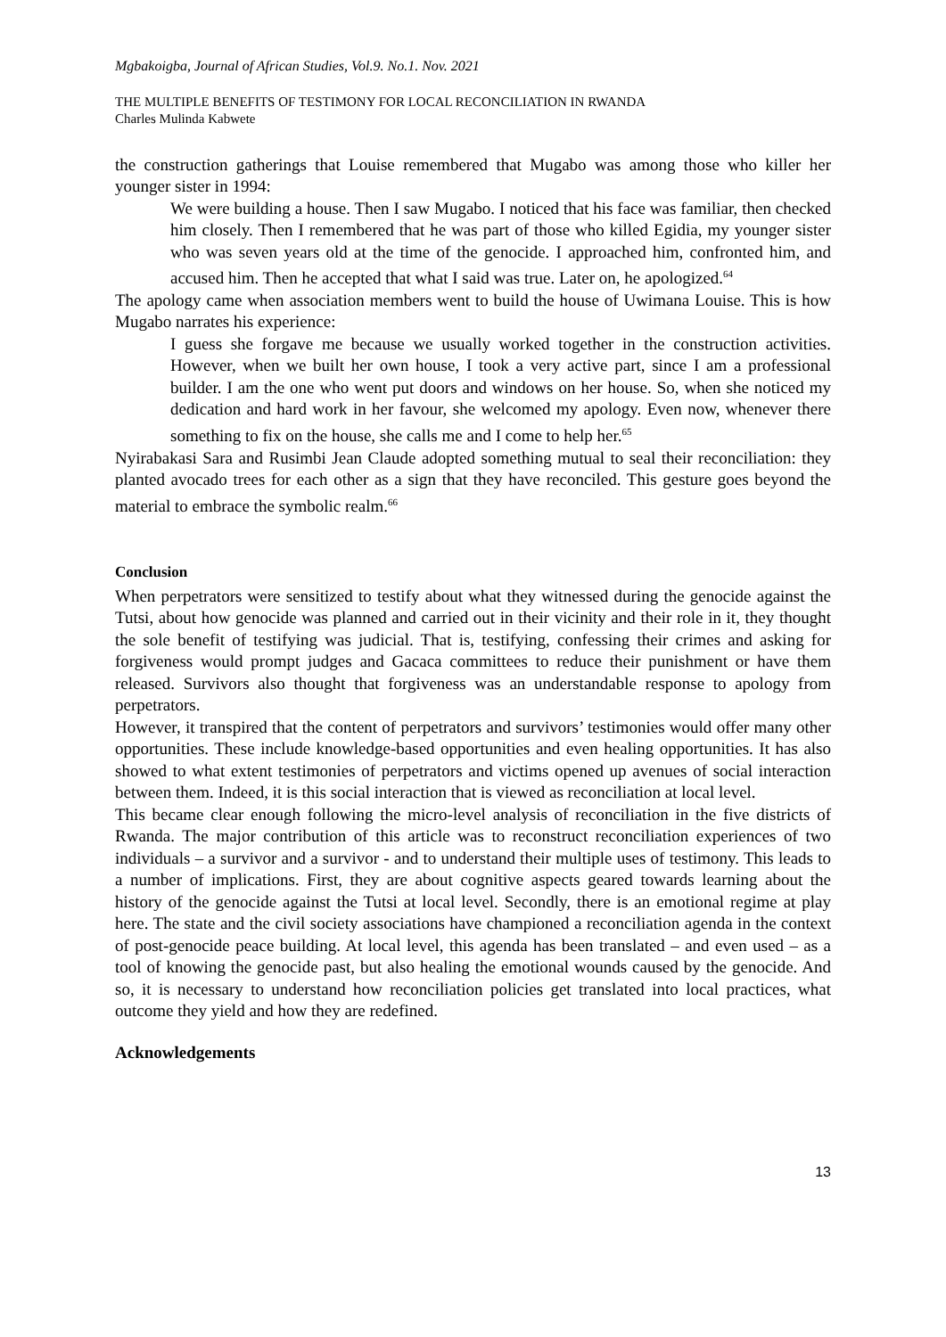Mgbakoigba, Journal of African Studies, Vol.9. No.1. Nov. 2021
THE MULTIPLE BENEFITS OF TESTIMONY FOR LOCAL RECONCILIATION IN RWANDA
Charles Mulinda Kabwete
the construction gatherings that Louise remembered that Mugabo was among those who killer her younger sister in 1994:
We were building a house. Then I saw Mugabo. I noticed that his face was familiar, then checked him closely. Then I remembered that he was part of those who killed Egidia, my younger sister who was seven years old at the time of the genocide. I approached him, confronted him, and accused him. Then he accepted that what I said was true. Later on, he apologized.<sup>64</sup>
The apology came when association members went to build the house of Uwimana Louise. This is how Mugabo narrates his experience:
I guess she forgave me because we usually worked together in the construction activities. However, when we built her own house, I took a very active part, since I am a professional builder. I am the one who went put doors and windows on her house. So, when she noticed my dedication and hard work in her favour, she welcomed my apology. Even now, whenever there something to fix on the house, she calls me and I come to help her.<sup>65</sup>
Nyirabakasi Sara and Rusimbi Jean Claude adopted something mutual to seal their reconciliation: they planted avocado trees for each other as a sign that they have reconciled. This gesture goes beyond the material to embrace the symbolic realm.<sup>66</sup>
Conclusion
When perpetrators were sensitized to testify about what they witnessed during the genocide against the Tutsi, about how genocide was planned and carried out in their vicinity and their role in it, they thought the sole benefit of testifying was judicial. That is, testifying, confessing their crimes and asking for forgiveness would prompt judges and Gacaca committees to reduce their punishment or have them released. Survivors also thought that forgiveness was an understandable response to apology from perpetrators.
However, it transpired that the content of perpetrators and survivors’ testimonies would offer many other opportunities. These include knowledge-based opportunities and even healing opportunities. It has also showed to what extent testimonies of perpetrators and victims opened up avenues of social interaction between them. Indeed, it is this social interaction that is viewed as reconciliation at local level.
This became clear enough following the micro-level analysis of reconciliation in the five districts of Rwanda. The major contribution of this article was to reconstruct reconciliation experiences of two individuals – a survivor and a survivor - and to understand their multiple uses of testimony. This leads to a number of implications. First, they are about cognitive aspects geared towards learning about the history of the genocide against the Tutsi at local level. Secondly, there is an emotional regime at play here. The state and the civil society associations have championed a reconciliation agenda in the context of post-genocide peace building. At local level, this agenda has been translated – and even used – as a tool of knowing the genocide past, but also healing the emotional wounds caused by the genocide. And so, it is necessary to understand how reconciliation policies get translated into local practices, what outcome they yield and how they are redefined.
Acknowledgements
13